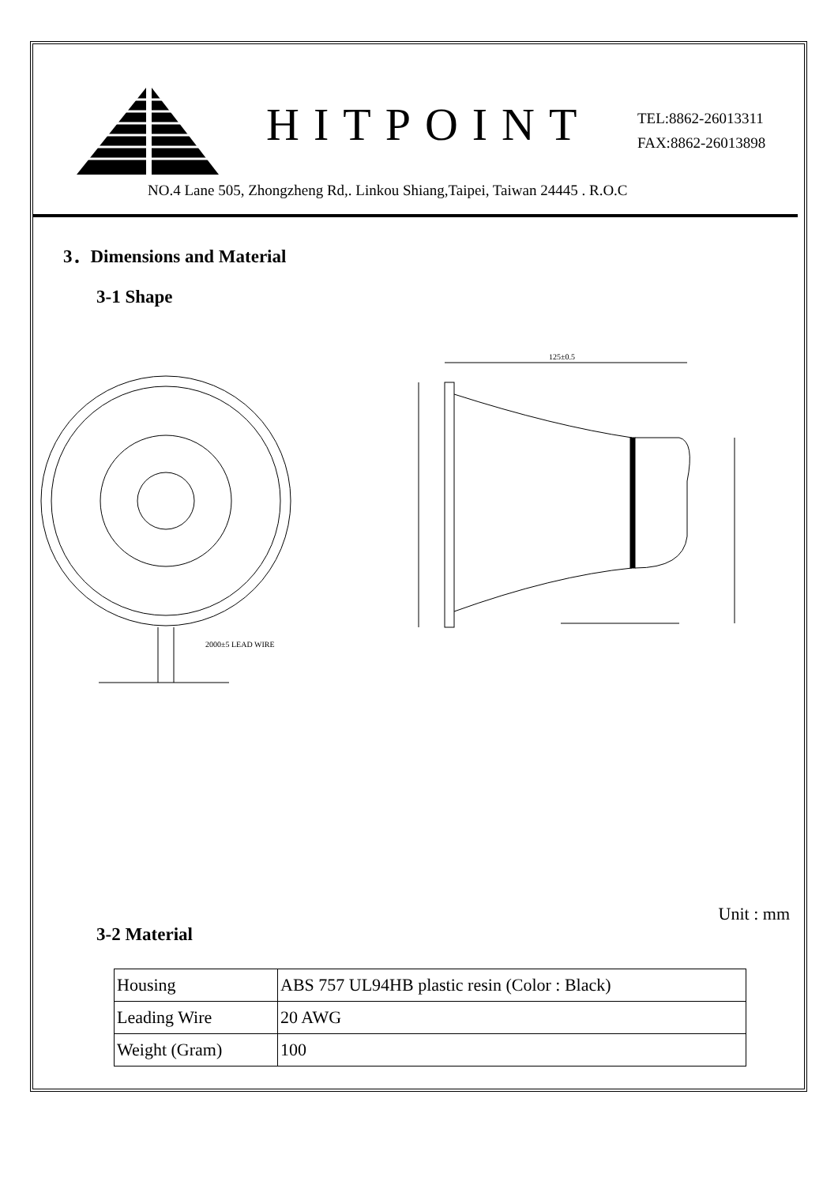HITPOINT
TEL:8862-26013311
FAX:8862-26013898
NO.4 Lane 505, Zhongzheng Rd,. Linkou Shiang,Taipei, Taiwan 24445 . R.O.C
3．Dimensions and Material
3-1 Shape
2000±5 LEAD WIRE
125±0.5
Unit : mm
3-2 Material
| Housing | ABS 757 UL94HB plastic resin (Color : Black) |
| Leading Wire | 20 AWG |
| Weight (Gram) | 100 |